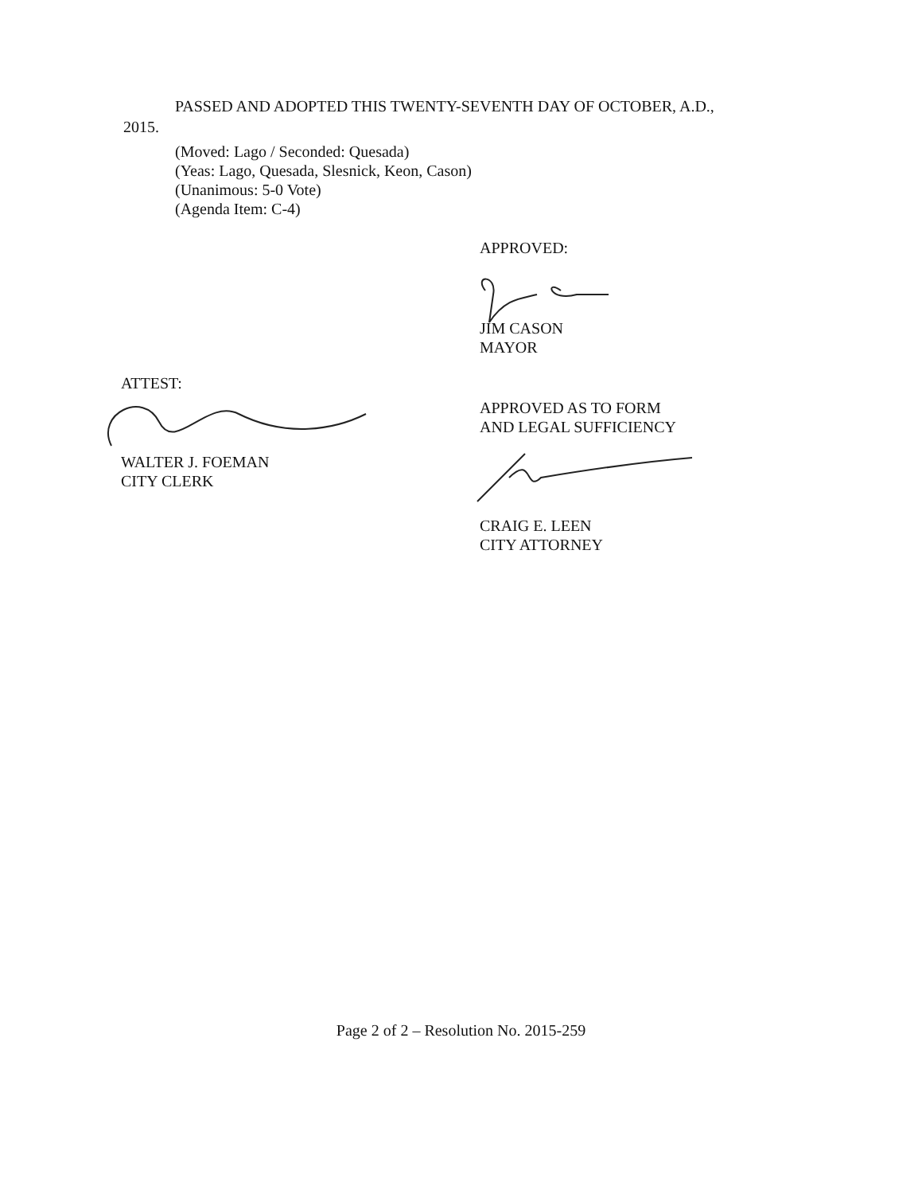PASSED AND ADOPTED THIS TWENTY-SEVENTH DAY OF OCTOBER, A.D.,
2015.
(Moved: Lago / Seconded: Quesada)
(Yeas: Lago, Quesada, Slesnick, Keon, Cason)
(Unanimous: 5-0 Vote)
(Agenda Item: C-4)
APPROVED:
JIM CASON
MAYOR
ATTEST:
WALTER J. FOEMAN
CITY CLERK
APPROVED AS TO FORM
AND LEGAL SUFFICIENCY
CRAIG E. LEEN
CITY ATTORNEY
Page 2 of 2 – Resolution No. 2015-259